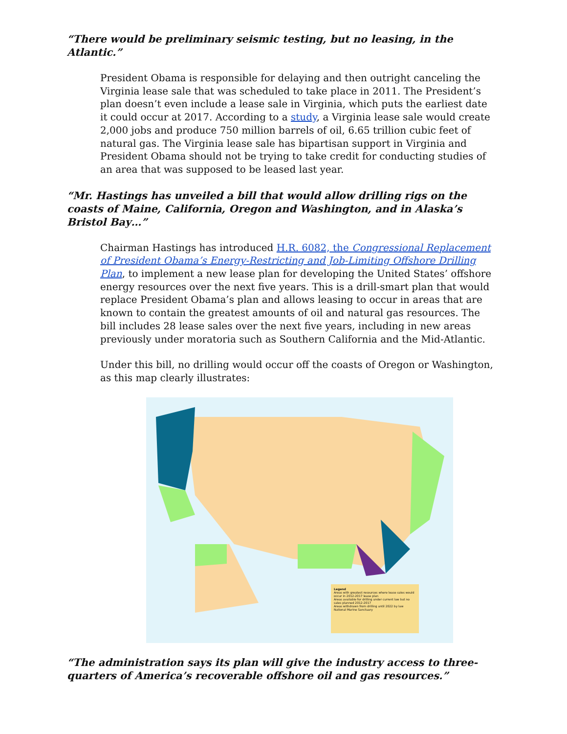“There would be preliminary seismic testing, but no leasing, in the Atlantic.”
President Obama is responsible for delaying and then outright canceling the Virginia lease sale that was scheduled to take place in 2011. The President’s plan doesn’t even include a lease sale in Virginia, which puts the earliest date it could occur at 2017. According to a study, a Virginia lease sale would create 2,000 jobs and produce 750 million barrels of oil, 6.65 trillion cubic feet of natural gas. The Virginia lease sale has bipartisan support in Virginia and President Obama should not be trying to take credit for conducting studies of an area that was supposed to be leased last year.
“Mr. Hastings has unveiled a bill that would allow drilling rigs on the coasts of Maine, California, Oregon and Washington, and in Alaska’s Bristol Bay…”
Chairman Hastings has introduced H.R. 6082, the Congressional Replacement of President Obama’s Energy-Restricting and Job-Limiting Offshore Drilling Plan, to implement a new lease plan for developing the United States’ offshore energy resources over the next five years. This is a drill-smart plan that would replace President Obama’s plan and allows leasing to occur in areas that are known to contain the greatest amounts of oil and natural gas resources. The bill includes 28 lease sales over the next five years, including in new areas previously under moratoria such as Southern California and the Mid-Atlantic.
Under this bill, no drilling would occur off the coasts of Oregon or Washington, as this map clearly illustrates:
Legend
Areas with greatest resources where lease sales would occur in 2012-2017 lease plan
Areas available for drilling under current law but no sales planned 2012-2017
Areas withdrawn from drilling until 2022 by law
National Marine Sanctuary
“The administration says its plan will give the industry access to three-quarters of America’s recoverable offshore oil and gas resources.”